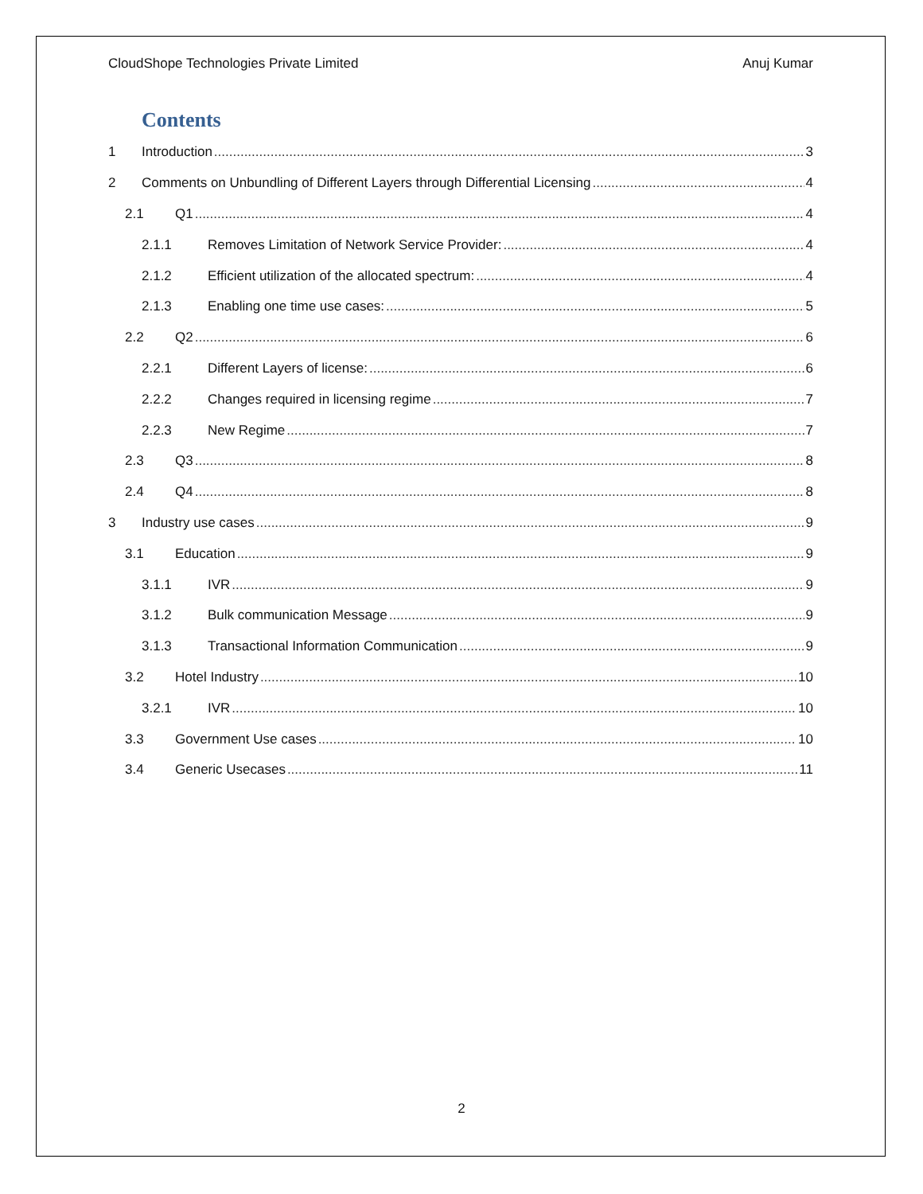CloudShope Technologies Private Limited Anuj Kumar
Contents
1 Introduction 3
2 Comments on Unbundling of Different Layers through Differential Licensing 4
2.1 Q1 4
2.1.1 Removes Limitation of Network Service Provider: 4
2.1.2 Efficient utilization of the allocated spectrum: 4
2.1.3 Enabling one time use cases: 5
2.2 Q2 6
2.2.1 Different Layers of license: 6
2.2.2 Changes required in licensing regime 7
2.2.3 New Regime 7
2.3 Q3 8
2.4 Q4 8
3 Industry use cases 9
3.1 Education 9
3.1.1 IVR 9
3.1.2 Bulk communication Message 9
3.1.3 Transactional Information Communication 9
3.2 Hotel Industry 10
3.2.1 IVR 10
3.3 Government Use cases 10
3.4 Generic Usecases 11
2